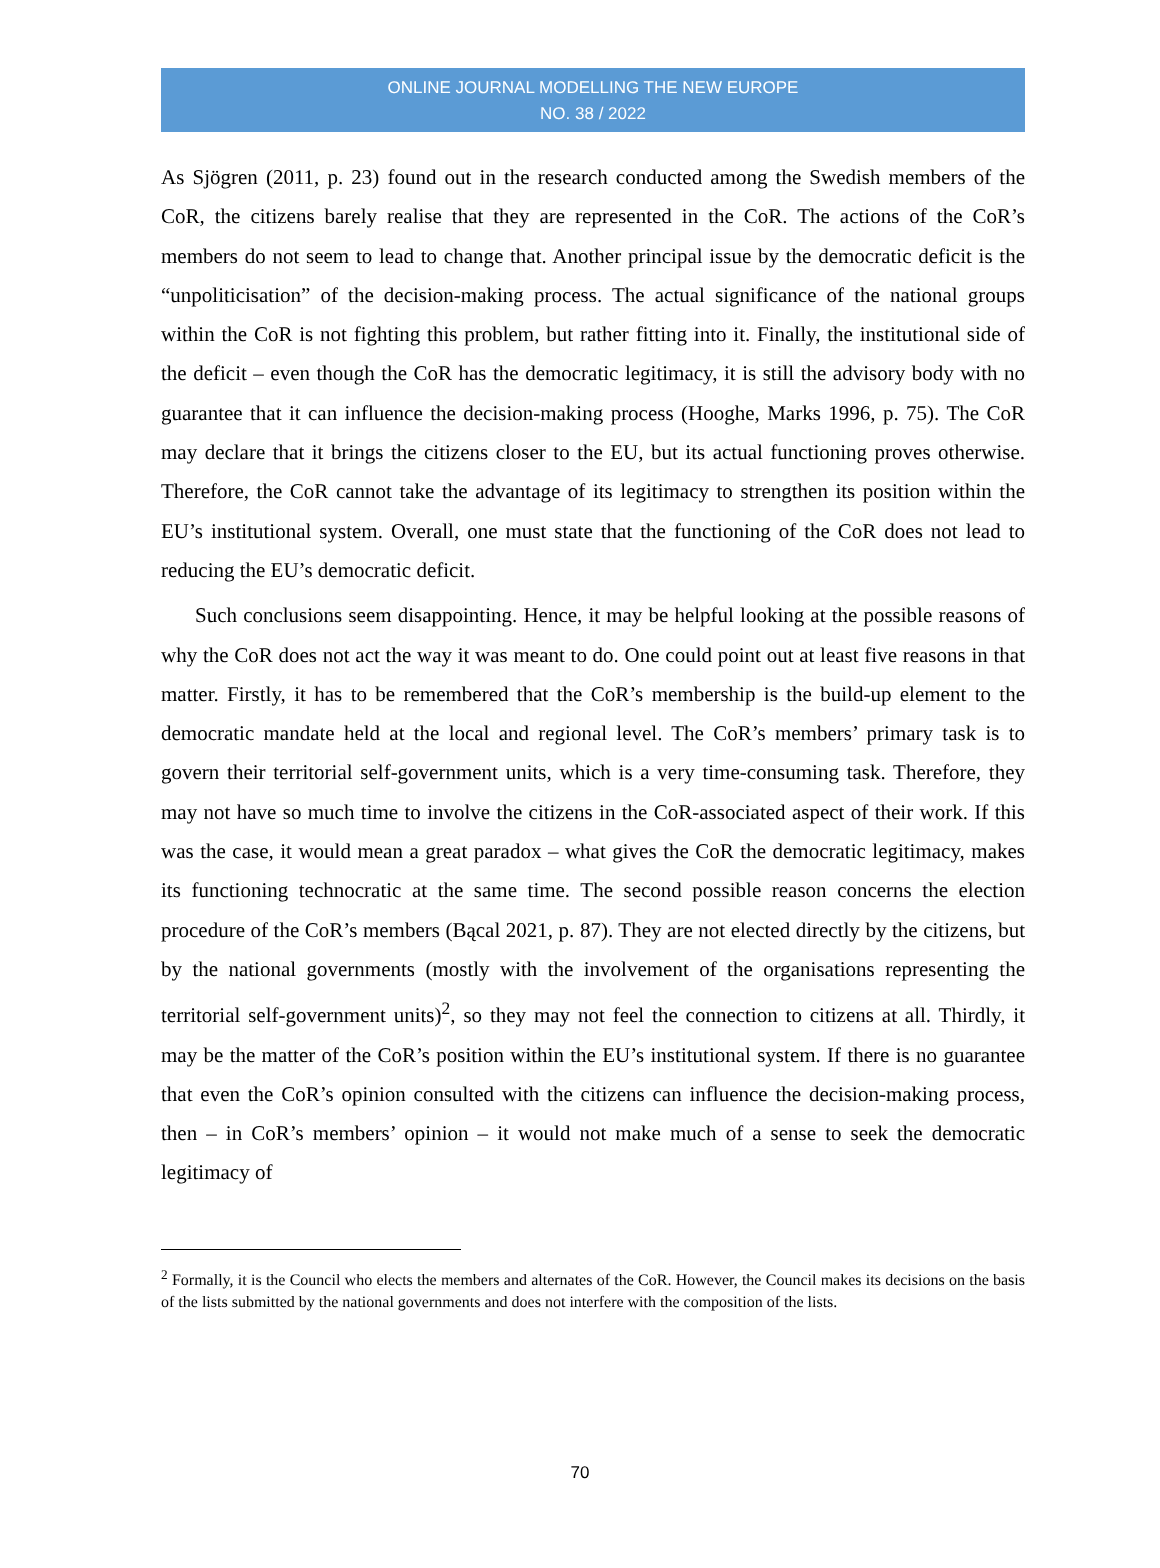ONLINE JOURNAL MODELLING THE NEW EUROPE
NO. 38 / 2022
As Sjögren (2011, p. 23) found out in the research conducted among the Swedish members of the CoR, the citizens barely realise that they are represented in the CoR. The actions of the CoR’s members do not seem to lead to change that. Another principal issue by the democratic deficit is the “unpoliticisation” of the decision-making process. The actual significance of the national groups within the CoR is not fighting this problem, but rather fitting into it. Finally, the institutional side of the deficit – even though the CoR has the democratic legitimacy, it is still the advisory body with no guarantee that it can influence the decision-making process (Hooghe, Marks 1996, p. 75). The CoR may declare that it brings the citizens closer to the EU, but its actual functioning proves otherwise. Therefore, the CoR cannot take the advantage of its legitimacy to strengthen its position within the EU’s institutional system. Overall, one must state that the functioning of the CoR does not lead to reducing the EU’s democratic deficit.
Such conclusions seem disappointing. Hence, it may be helpful looking at the possible reasons of why the CoR does not act the way it was meant to do. One could point out at least five reasons in that matter. Firstly, it has to be remembered that the CoR’s membership is the build-up element to the democratic mandate held at the local and regional level. The CoR’s members’ primary task is to govern their territorial self-government units, which is a very time-consuming task. Therefore, they may not have so much time to involve the citizens in the CoR-associated aspect of their work. If this was the case, it would mean a great paradox – what gives the CoR the democratic legitimacy, makes its functioning technocratic at the same time. The second possible reason concerns the election procedure of the CoR’s members (Bącal 2021, p. 87). They are not elected directly by the citizens, but by the national governments (mostly with the involvement of the organisations representing the territorial self-government units)<sup>2</sup>, so they may not feel the connection to citizens at all. Thirdly, it may be the matter of the CoR’s position within the EU’s institutional system. If there is no guarantee that even the CoR’s opinion consulted with the citizens can influence the decision-making process, then – in CoR’s members’ opinion – it would not make much of a sense to seek the democratic legitimacy of
<sup>2</sup> Formally, it is the Council who elects the members and alternates of the CoR. However, the Council makes its decisions on the basis of the lists submitted by the national governments and does not interfere with the composition of the lists.
70